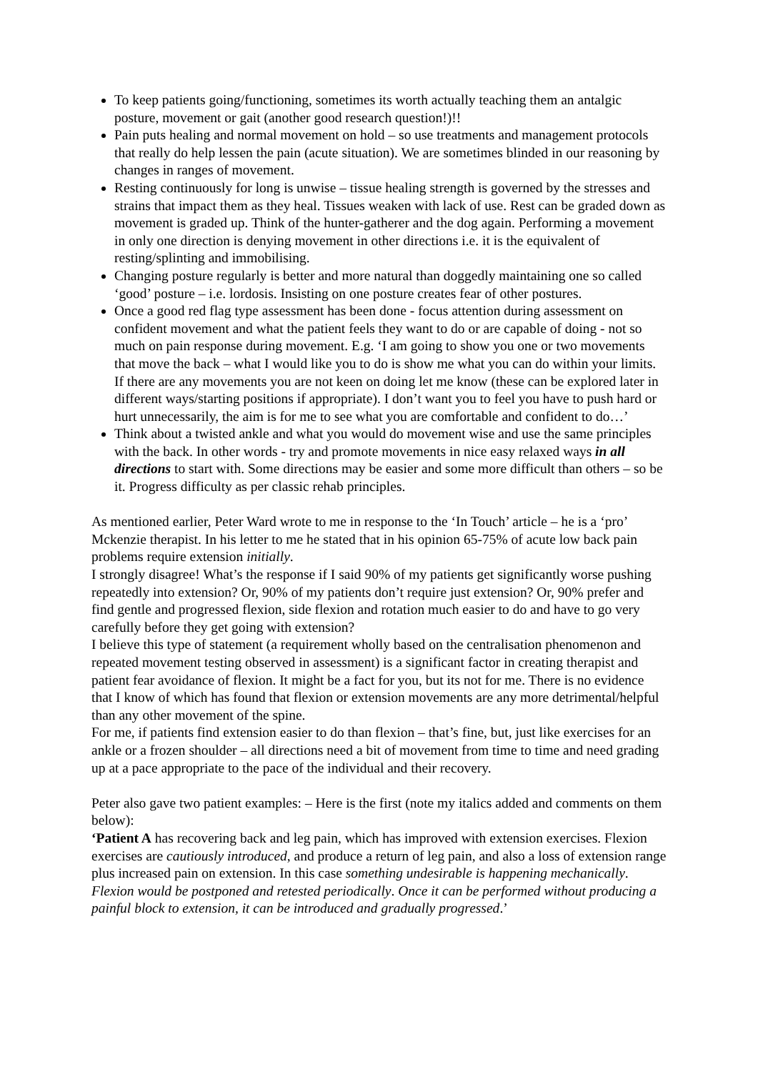To keep patients going/functioning, sometimes its worth actually teaching them an antalgic posture, movement or gait (another good research question!)!!
Pain puts healing and normal movement on hold – so use treatments and management protocols that really do help lessen the pain (acute situation). We are sometimes blinded in our reasoning by changes in ranges of movement.
Resting continuously for long is unwise – tissue healing strength is governed by the stresses and strains that impact them as they heal. Tissues weaken with lack of use. Rest can be graded down as movement is graded up. Think of the hunter-gatherer and the dog again. Performing a movement in only one direction is denying movement in other directions i.e. it is the equivalent of resting/splinting and immobilising.
Changing posture regularly is better and more natural than doggedly maintaining one so called ‘good’ posture – i.e. lordosis. Insisting on one posture creates fear of other postures.
Once a good red flag type assessment has been done - focus attention during assessment on confident movement and what the patient feels they want to do or are capable of doing - not so much on pain response during movement. E.g. ‘I am going to show you one or two movements that move the back – what I would like you to do is show me what you can do within your limits. If there are any movements you are not keen on doing let me know (these can be explored later in different ways/starting positions if appropriate). I don’t want you to feel you have to push hard or hurt unnecessarily, the aim is for me to see what you are comfortable and confident to do…’
Think about a twisted ankle and what you would do movement wise and use the same principles with the back. In other words - try and promote movements in nice easy relaxed ways in all directions to start with. Some directions may be easier and some more difficult than others – so be it. Progress difficulty as per classic rehab principles.
As mentioned earlier, Peter Ward wrote to me in response to the ‘In Touch’ article – he is a ‘pro’ Mckenzie therapist. In his letter to me he stated that in his opinion 65-75% of acute low back pain problems require extension initially.
I strongly disagree! What’s the response if I said 90% of my patients get significantly worse pushing repeatedly into extension? Or, 90% of my patients don’t require just extension? Or, 90% prefer and find gentle and progressed flexion, side flexion and rotation much easier to do and have to go very carefully before they get going with extension?
I believe this type of statement (a requirement wholly based on the centralisation phenomenon and repeated movement testing observed in assessment) is a significant factor in creating therapist and patient fear avoidance of flexion. It might be a fact for you, but its not for me. There is no evidence that I know of which has found that flexion or extension movements are any more detrimental/helpful than any other movement of the spine.
For me, if patients find extension easier to do than flexion – that’s fine, but, just like exercises for an ankle or a frozen shoulder – all directions need a bit of movement from time to time and need grading up at a pace appropriate to the pace of the individual and their recovery.
Peter also gave two patient examples: – Here is the first (note my italics added and comments on them below):
‘Patient A has recovering back and leg pain, which has improved with extension exercises. Flexion exercises are cautiously introduced, and produce a return of leg pain, and also a loss of extension range plus increased pain on extension. In this case something undesirable is happening mechanically. Flexion would be postponed and retested periodically. Once it can be performed without producing a painful block to extension, it can be introduced and gradually progressed.’